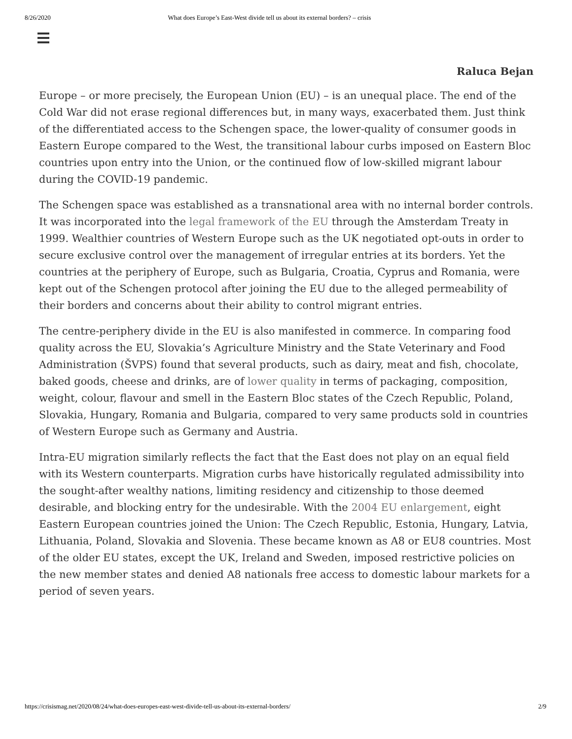8/26/2020 What does Europe’s East-West divide tell us about its external borders? – crisis
Raluca Bejan
Europe – or more precisely, the European Union (EU) – is an unequal place. The end of the Cold War did not erase regional differences but, in many ways, exacerbated them. Just think of the differentiated access to the Schengen space, the lower-quality of consumer goods in Eastern Europe compared to the West, the transitional labour curbs imposed on Eastern Bloc countries upon entry into the Union, or the continued flow of low-skilled migrant labour during the COVID-19 pandemic.
The Schengen space was established as a transnational area with no internal border controls. It was incorporated into the legal framework of the EU through the Amsterdam Treaty in 1999. Wealthier countries of Western Europe such as the UK negotiated opt-outs in order to secure exclusive control over the management of irregular entries at its borders. Yet the countries at the periphery of Europe, such as Bulgaria, Croatia, Cyprus and Romania, were kept out of the Schengen protocol after joining the EU due to the alleged permeability of their borders and concerns about their ability to control migrant entries.
The centre-periphery divide in the EU is also manifested in commerce. In comparing food quality across the EU, Slovakia’s Agriculture Ministry and the State Veterinary and Food Administration (ŠVPS) found that several products, such as dairy, meat and fish, chocolate, baked goods, cheese and drinks, are of lower quality in terms of packaging, composition, weight, colour, flavour and smell in the Eastern Bloc states of the Czech Republic, Poland, Slovakia, Hungary, Romania and Bulgaria, compared to very same products sold in countries of Western Europe such as Germany and Austria.
Intra-EU migration similarly reflects the fact that the East does not play on an equal field with its Western counterparts. Migration curbs have historically regulated admissibility into the sought-after wealthy nations, limiting residency and citizenship to those deemed desirable, and blocking entry for the undesirable. With the 2004 EU enlargement, eight Eastern European countries joined the Union: The Czech Republic, Estonia, Hungary, Latvia, Lithuania, Poland, Slovakia and Slovenia. These became known as A8 or EU8 countries. Most of the older EU states, except the UK, Ireland and Sweden, imposed restrictive policies on the new member states and denied A8 nationals free access to domestic labour markets for a period of seven years.
https://crisismag.net/2020/08/24/what-does-europes-east-west-divide-tell-us-about-its-external-borders/ 2/9